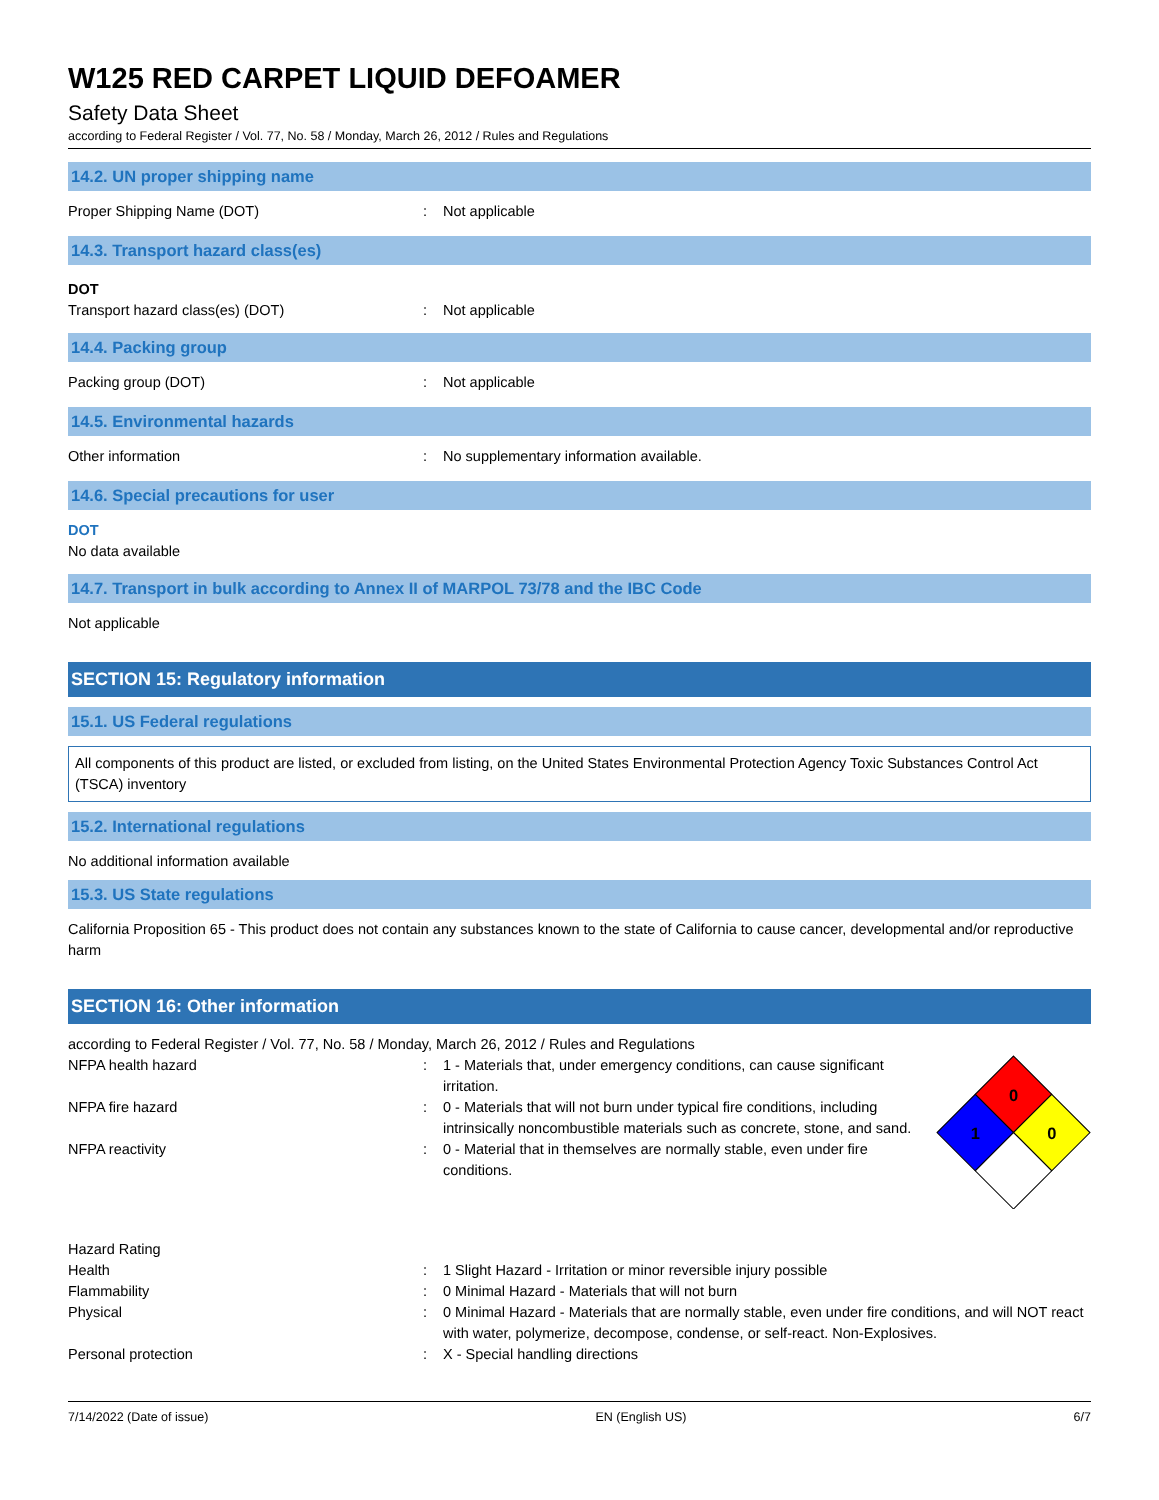W125 RED CARPET LIQUID DEFOAMER
Safety Data Sheet
according to Federal Register / Vol. 77, No. 58 / Monday, March 26, 2012 / Rules and Regulations
14.2. UN proper shipping name
Proper Shipping Name (DOT) : Not applicable
14.3. Transport hazard class(es)
DOT
Transport hazard class(es) (DOT) : Not applicable
14.4. Packing group
Packing group (DOT) : Not applicable
14.5. Environmental hazards
Other information : No supplementary information available.
14.6. Special precautions for user
DOT
No data available
14.7. Transport in bulk according to Annex II of MARPOL 73/78 and the IBC Code
Not applicable
SECTION 15: Regulatory information
15.1. US Federal regulations
All components of this product are listed, or excluded from listing, on the United States Environmental Protection Agency Toxic Substances Control Act (TSCA) inventory
15.2. International regulations
No additional information available
15.3. US State regulations
California Proposition 65 - This product does not contain any substances known to the state of California to cause cancer, developmental and/or reproductive harm
SECTION 16: Other information
according to Federal Register / Vol. 77, No. 58 / Monday, March 26, 2012 / Rules and Regulations
NFPA health hazard : 1 - Materials that, under emergency conditions, can cause significant irritation.
NFPA fire hazard : 0 - Materials that will not burn under typical fire conditions, including intrinsically noncombustible materials such as concrete, stone, and sand.
NFPA reactivity : 0 - Material that in themselves are normally stable, even under fire conditions.
0
1
0
Hazard Rating
Health : 1 Slight Hazard - Irritation or minor reversible injury possible
Flammability : 0 Minimal Hazard - Materials that will not burn
Physical : 0 Minimal Hazard - Materials that are normally stable, even under fire conditions, and will NOT react with water, polymerize, decompose, condense, or self-react. Non-Explosives.
Personal protection : X - Special handling directions
7/14/2022 (Date of issue) EN (English US) 6/7